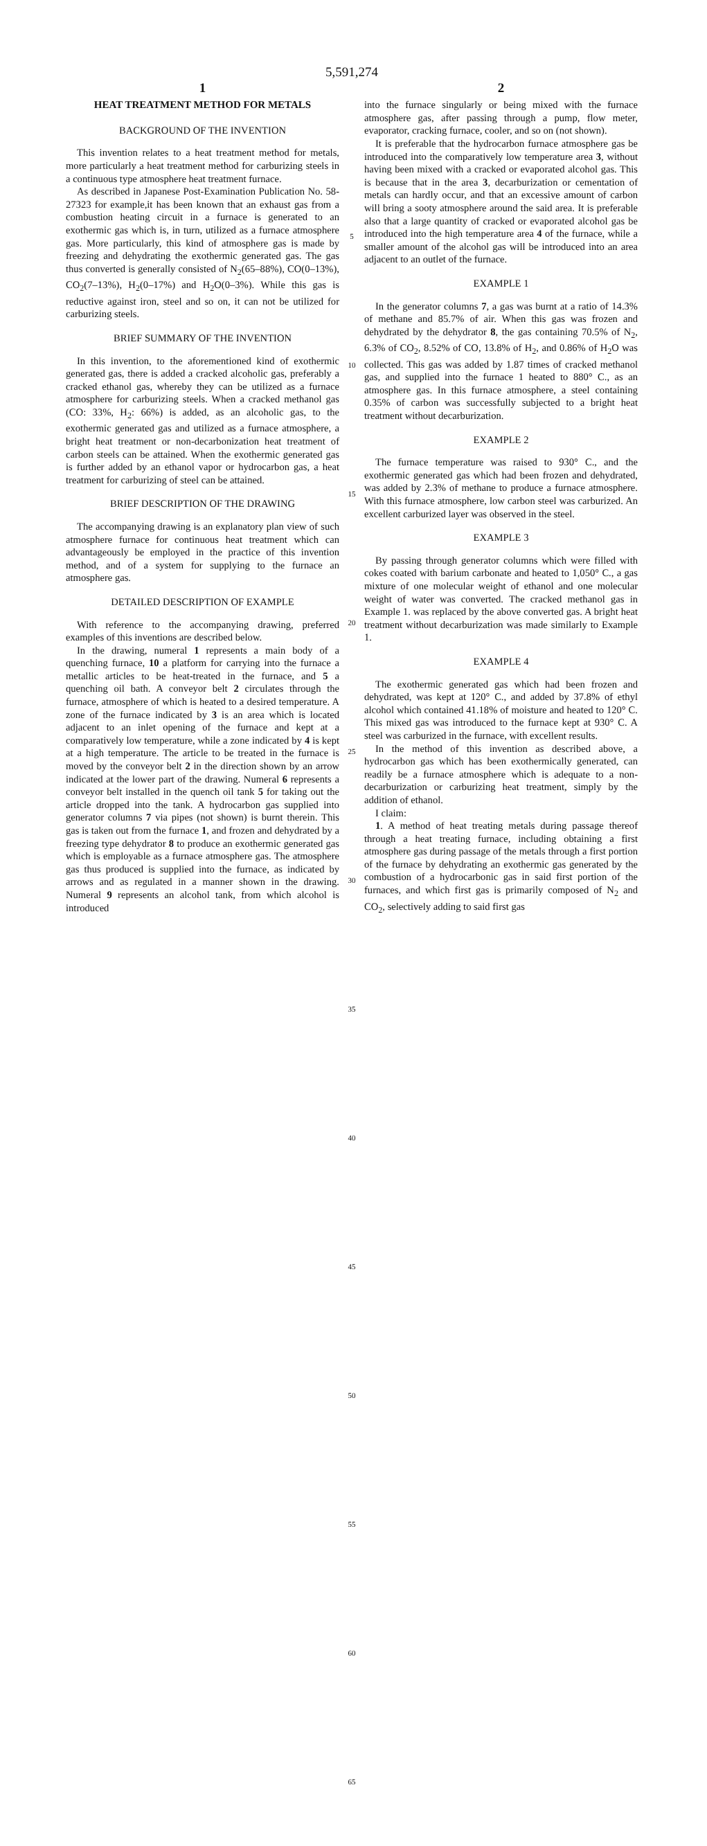5,591,274
1
HEAT TREATMENT METHOD FOR METALS
BACKGROUND OF THE INVENTION
This invention relates to a heat treatment method for metals, more particularly a heat treatment method for carburizing steels in a continuous type atmosphere heat treatment furnace.
As described in Japanese Post-Examination Publication No. 58-27323 for example,it has been known that an exhaust gas from a combustion heating circuit in a furnace is generated to an exothermic gas which is, in turn, utilized as a furnace atmosphere gas. More particularly, this kind of atmosphere gas is made by freezing and dehydrating the exothermic generated gas. The gas thus converted is generally consisted of N<sub>2</sub>(65–88%), CO(0–13%), CO<sub>2</sub>(7–13%), H<sub>2</sub>(0–17%) and H<sub>2</sub>O(0–3%). While this gas is reductive against iron, steel and so on, it can not be utilized for carburizing steels.
BRIEF SUMMARY OF THE INVENTION
In this invention, to the aforementioned kind of exothermic generated gas, there is added a cracked alcoholic gas, preferably a cracked ethanol gas, whereby they can be utilized as a furnace atmosphere for carburizing steels. When a cracked methanol gas (CO: 33%, H<sub>2</sub>: 66%) is added, as an alcoholic gas, to the exothermic generated gas and utilized as a furnace atmosphere, a bright heat treatment or non-decarbonization heat treatment of carbon steels can be attained. When the exothermic generated gas is further added by an ethanol vapor or hydrocarbon gas, a heat treatment for carburizing of steel can be attained.
BRIEF DESCRIPTION OF THE DRAWING
The accompanying drawing is an explanatory plan view of such atmosphere furnace for continuous heat treatment which can advantageously be employed in the practice of this invention method, and of a system for supplying to the furnace an atmosphere gas.
DETAILED DESCRIPTION OF EXAMPLE
With reference to the accompanying drawing, preferred examples of this inventions are described below.
In the drawing, numeral 1 represents a main body of a quenching furnace, 10 a platform for carrying into the furnace a metallic articles to be heat-treated in the furnace, and 5 a quenching oil bath. A conveyor belt 2 circulates through the furnace, atmosphere of which is heated to a desired temperature. A zone of the furnace indicated by 3 is an area which is located adjacent to an inlet opening of the furnace and kept at a comparatively low temperature, while a zone indicated by 4 is kept at a high temperature. The article to be treated in the furnace is moved by the conveyor belt 2 in the direction shown by an arrow indicated at the lower part of the drawing. Numeral 6 represents a conveyor belt installed in the quench oil tank 5 for taking out the article dropped into the tank. A hydrocarbon gas supplied into generator columns 7 via pipes (not shown) is burnt therein. This gas is taken out from the furnace 1, and frozen and dehydrated by a freezing type dehydrator 8 to produce an exothermic generated gas which is employable as a furnace atmosphere gas. The atmosphere gas thus produced is supplied into the furnace, as indicated by arrows and as regulated in a manner shown in the drawing. Numeral 9 represents an alcohol tank, from which alcohol is introduced
5
10
15
20
25
30
35
40
45
50
55
60
65
2
into the furnace singularly or being mixed with the furnace atmosphere gas, after passing through a pump, flow meter, evaporator, cracking furnace, cooler, and so on (not shown).
It is preferable that the hydrocarbon furnace atmosphere gas be introduced into the comparatively low temperature area 3, without having been mixed with a cracked or evaporated alcohol gas. This is because that in the area 3, decarburization or cementation of metals can hardly occur, and that an excessive amount of carbon will bring a sooty atmosphere around the said area. It is preferable also that a large quantity of cracked or evaporated alcohol gas be introduced into the high temperature area 4 of the furnace, while a smaller amount of the alcohol gas will be introduced into an area adjacent to an outlet of the furnace.
EXAMPLE 1
In the generator columns 7, a gas was burnt at a ratio of 14.3% of methane and 85.7% of air. When this gas was frozen and dehydrated by the dehydrator 8, the gas containing 70.5% of N<sub>2</sub>, 6.3% of CO<sub>2</sub>, 8.52% of CO, 13.8% of H<sub>2</sub>, and 0.86% of H<sub>2</sub>O was collected. This gas was added by 1.87 times of cracked methanol gas, and supplied into the furnace 1 heated to 880° C., as an atmosphere gas. In this furnace atmosphere, a steel containing 0.35% of carbon was successfully subjected to a bright heat treatment without decarburization.
EXAMPLE 2
The furnace temperature was raised to 930° C., and the exothermic generated gas which had been frozen and dehydrated, was added by 2.3% of methane to produce a furnace atmosphere. With this furnace atmosphere, low carbon steel was carburized. An excellent carburized layer was observed in the steel.
EXAMPLE 3
By passing through generator columns which were filled with cokes coated with barium carbonate and heated to 1,050° C., a gas mixture of one molecular weight of ethanol and one molecular weight of water was converted. The cracked methanol gas in Example 1. was replaced by the above converted gas. A bright heat treatment without decarburization was made similarly to Example 1.
EXAMPLE 4
The exothermic generated gas which had been frozen and dehydrated, was kept at 120° C., and added by 37.8% of ethyl alcohol which contained 41.18% of moisture and heated to 120° C. This mixed gas was introduced to the furnace kept at 930° C. A steel was carburized in the furnace, with excellent results.
In the method of this invention as described above, a hydrocarbon gas which has been exothermically generated, can readily be a furnace atmosphere which is adequate to a non-decarburization or carburizing heat treatment, simply by the addition of ethanol.
I claim:
1. A method of heat treating metals during passage thereof through a heat treating furnace, including obtaining a first atmosphere gas during passage of the metals through a first portion of the furnace by dehydrating an exothermic gas generated by the combustion of a hydrocarbonic gas in said first portion of the furnaces, and which first gas is primarily composed of N<sub>2</sub> and CO<sub>2</sub>, selectively adding to said first gas